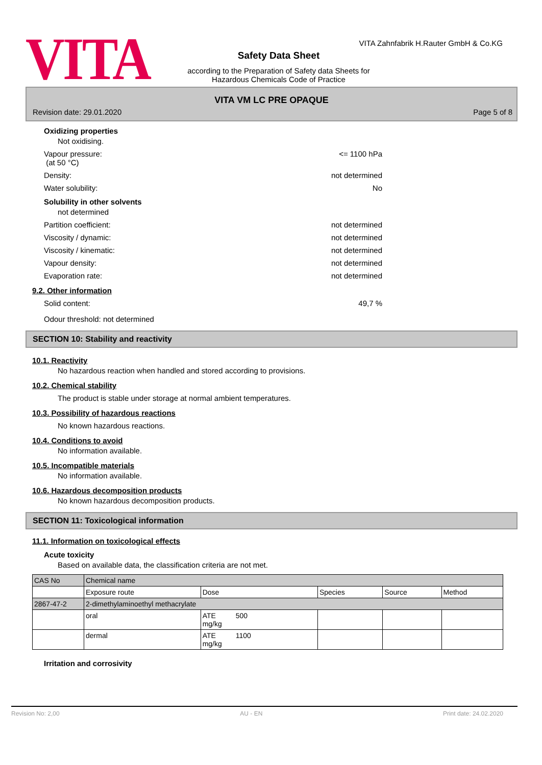VITA Zahnfabrik H.Rauter GmbH & Co.KG
VITA
Safety Data Sheet
according to the Preparation of Safety data Sheets for
Hazardous Chemicals Code of Practice
VITA VM LC PRE OPAQUE
Revision date: 29.01.2020 Page 5 of 8
Oxidizing properties
Not oxidising.
Vapour pressure:
(at 50 °C) <= 1100 hPa
Density: not determined
Water solubility: No
Solubility in other solvents
not determined
Partition coefficient: not determined
Viscosity / dynamic: not determined
Viscosity / kinematic: not determined
Vapour density: not determined
Evaporation rate: not determined
9.2. Other information
Solid content: 49,7 %
Odour threshold: not determined
SECTION 10: Stability and reactivity
10.1. Reactivity
No hazardous reaction when handled and stored according to provisions.
10.2. Chemical stability
The product is stable under storage at normal ambient temperatures.
10.3. Possibility of hazardous reactions
No known hazardous reactions.
10.4. Conditions to avoid
No information available.
10.5. Incompatible materials
No information available.
10.6. Hazardous decomposition products
No known hazardous decomposition products.
SECTION 11: Toxicological information
11.1. Information on toxicological effects
Acute toxicity
Based on available data, the classification criteria are not met.
| CAS No | Chemical name | | | | |
| | Exposure route | Dose | Species | Source | Method |
| 2867-47-2 | 2-dimethylaminoethyl methacrylate | | | | |
| | oral | ATE 500 mg/kg | | | |
| | dermal | ATE 1100 mg/kg | | | |
Irritation and corrosivity
Revision No: 2,00 AU - EN Print date: 24.02.2020